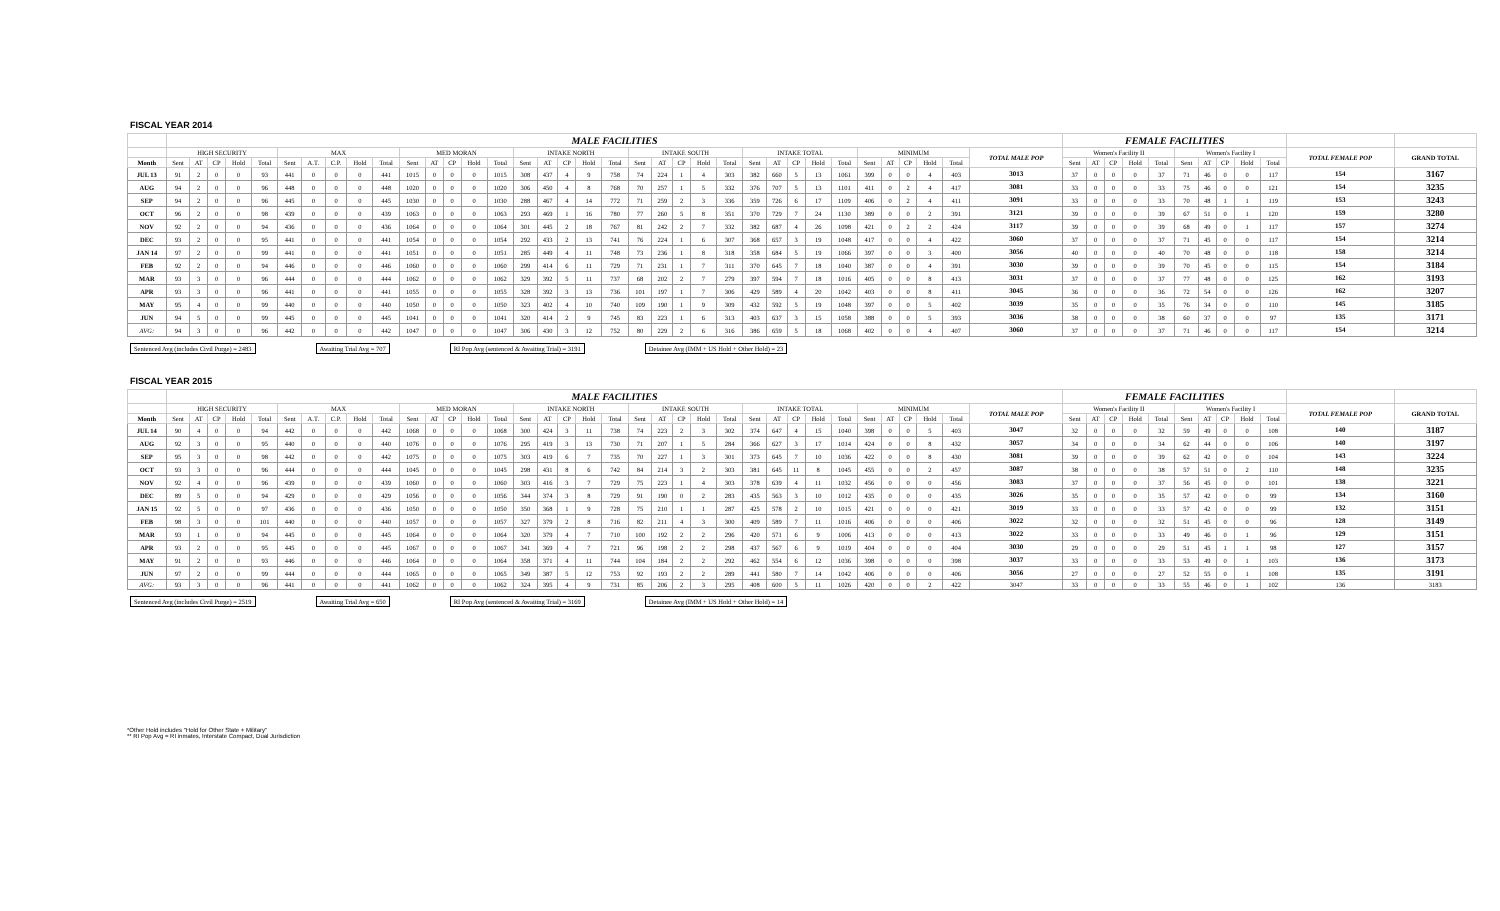FISCAL YEAR 2014
| | MALE FACILITIES | | | | | | | | | | | | | | | | | | | | | | | | | | | | | | | | | | | | FEMALE FACILITIES | | | | | | | | | | | |
| --- | --- | --- | --- | --- | --- | --- | --- | --- | --- | --- | --- | --- | --- | --- | --- | --- | --- | --- | --- | --- | --- | --- | --- | --- | --- | --- | --- | --- | --- | --- | --- | --- | --- | --- | --- | --- | --- | --- | --- | --- | --- | --- | --- | --- | --- | --- | --- | --- |
| | HIGH SECURITY | | | | | MAX | | | | | MED MORAN | | | | | INTAKE NORTH | | | | | INTAKE SOUTH | | | | | INTAKE TOTAL | | | | | MINIMUM | | | | | TOTAL MALE POP | Women's Facility II | | | | | Women's Facility I | | | | | TOTAL FEMALE POP | GRAND TOTAL |
| Month | Sent | AT | CP | Hold | Total | Sent | A.T. | C.P. | Hold | Total | Sent | AT | CP | Hold | Total | Sent | AT | CP | Hold | Total | Sent | AT | CP | Hold | Total | Sent | AT | CP | Hold | Total | Sent | AT | CP | Hold | Total | | Sent | AT | CP | Hold | Total | Sent | AT | CP | Hold | Total | | |
| JUL 13 | 91 | 2 | 0 | 0 | 93 | 441 | 0 | 0 | 0 | 441 | 1015 | 0 | 0 | 0 | 1015 | 308 | 437 | 4 | 9 | 758 | 74 | 224 | 1 | 4 | 303 | 382 | 660 | 5 | 13 | 1061 | 399 | 0 | 0 | 4 | 403 | 3013 | 37 | 0 | 0 | 0 | 37 | 71 | 46 | 0 | 0 | 117 | 154 | 3167 |
| AUG | 94 | 2 | 0 | 0 | 96 | 448 | 0 | 0 | 0 | 448 | 1020 | 0 | 0 | 0 | 1020 | 306 | 450 | 4 | 8 | 768 | 70 | 257 | 1 | 5 | 332 | 376 | 707 | 5 | 13 | 1101 | 411 | 0 | 2 | 4 | 417 | 3081 | 33 | 0 | 0 | 0 | 33 | 75 | 46 | 0 | 0 | 121 | 154 | 3235 |
| SEP | 94 | 2 | 0 | 0 | 96 | 445 | 0 | 0 | 0 | 445 | 1030 | 0 | 0 | 0 | 1030 | 288 | 467 | 4 | 14 | 772 | 71 | 259 | 2 | 3 | 336 | 359 | 726 | 6 | 17 | 1109 | 406 | 0 | 2 | 4 | 411 | 3091 | 33 | 0 | 0 | 0 | 33 | 70 | 48 | 1 | 1 | 119 | 153 | 3243 |
| OCT | 96 | 2 | 0 | 0 | 98 | 439 | 0 | 0 | 0 | 439 | 1063 | 0 | 0 | 0 | 1063 | 293 | 469 | 1 | 16 | 780 | 77 | 260 | 5 | 8 | 351 | 370 | 729 | 7 | 24 | 1130 | 389 | 0 | 0 | 2 | 391 | 3121 | 39 | 0 | 0 | 0 | 39 | 67 | 51 | 0 | 1 | 120 | 159 | 3280 |
| NOV | 92 | 2 | 0 | 0 | 94 | 436 | 0 | 0 | 0 | 436 | 1064 | 0 | 0 | 0 | 1064 | 301 | 445 | 2 | 18 | 767 | 81 | 242 | 2 | 7 | 332 | 382 | 687 | 4 | 26 | 1098 | 421 | 0 | 2 | 2 | 424 | 3117 | 39 | 0 | 0 | 0 | 39 | 68 | 49 | 0 | 1 | 117 | 157 | 3274 |
| DEC | 93 | 2 | 0 | 0 | 95 | 441 | 0 | 0 | 0 | 441 | 1054 | 0 | 0 | 0 | 1054 | 292 | 433 | 2 | 13 | 741 | 76 | 224 | 1 | 6 | 307 | 368 | 657 | 3 | 19 | 1048 | 417 | 0 | 0 | 4 | 422 | 3060 | 37 | 0 | 0 | 0 | 37 | 71 | 45 | 0 | 0 | 117 | 154 | 3214 |
| JAN 14 | 97 | 2 | 0 | 0 | 99 | 441 | 0 | 0 | 0 | 441 | 1051 | 0 | 0 | 0 | 1051 | 285 | 449 | 4 | 11 | 748 | 73 | 236 | 1 | 8 | 318 | 358 | 684 | 5 | 19 | 1066 | 397 | 0 | 0 | 3 | 400 | 3056 | 40 | 0 | 0 | 0 | 40 | 70 | 48 | 0 | 0 | 118 | 158 | 3214 |
| FEB | 92 | 2 | 0 | 0 | 94 | 446 | 0 | 0 | 0 | 446 | 1060 | 0 | 0 | 0 | 1060 | 299 | 414 | 6 | 11 | 729 | 71 | 231 | 1 | 7 | 311 | 370 | 645 | 7 | 18 | 1040 | 387 | 0 | 0 | 4 | 391 | 3030 | 39 | 0 | 0 | 0 | 39 | 70 | 45 | 0 | 0 | 115 | 154 | 3184 |
| MAR | 93 | 3 | 0 | 0 | 96 | 444 | 0 | 0 | 0 | 444 | 1062 | 0 | 0 | 0 | 1062 | 329 | 392 | 5 | 11 | 737 | 68 | 202 | 2 | 7 | 279 | 397 | 594 | 7 | 18 | 1016 | 405 | 0 | 0 | 8 | 413 | 3031 | 37 | 0 | 0 | 0 | 37 | 77 | 48 | 0 | 0 | 125 | 162 | 3193 |
| APR | 93 | 3 | 0 | 0 | 96 | 441 | 0 | 0 | 0 | 441 | 1055 | 0 | 0 | 0 | 1055 | 328 | 392 | 3 | 13 | 736 | 101 | 197 | 1 | 7 | 306 | 429 | 589 | 4 | 20 | 1042 | 403 | 0 | 0 | 8 | 411 | 3045 | 36 | 0 | 0 | 0 | 36 | 72 | 54 | 0 | 0 | 126 | 162 | 3207 |
| MAY | 95 | 4 | 0 | 0 | 99 | 440 | 0 | 0 | 0 | 440 | 1050 | 0 | 0 | 0 | 1050 | 323 | 402 | 4 | 10 | 740 | 109 | 190 | 1 | 9 | 309 | 432 | 592 | 5 | 19 | 1048 | 397 | 0 | 0 | 5 | 402 | 3039 | 35 | 0 | 0 | 0 | 35 | 76 | 34 | 0 | 0 | 110 | 145 | 3185 |
| JUN | 94 | 5 | 0 | 0 | 99 | 445 | 0 | 0 | 0 | 445 | 1041 | 0 | 0 | 0 | 1041 | 320 | 414 | 2 | 9 | 745 | 83 | 223 | 1 | 6 | 313 | 403 | 637 | 3 | 15 | 1058 | 388 | 0 | 0 | 5 | 393 | 3036 | 38 | 0 | 0 | 0 | 38 | 60 | 37 | 0 | 0 | 97 | 135 | 3171 |
| AVG: | 94 | 3 | 0 | 0 | 96 | 442 | 0 | 0 | 0 | 442 | 1047 | 0 | 0 | 0 | 1047 | 306 | 430 | 3 | 12 | 752 | 80 | 229 | 2 | 6 | 316 | 386 | 659 | 5 | 18 | 1068 | 402 | 0 | 0 | 4 | 407 | 3060 | 37 | 0 | 0 | 0 | 37 | 71 | 46 | 0 | 0 | 117 | 154 | 3214 |
Sentenced Avg (includes Civil Purge) = 2483 Awaiting Trial Avg = 707 RI Pop Avg (sentenced & Awaiting Trial) = 3191 Detainee Avg (IMM + US Hold + Other Hold) = 23
FISCAL YEAR 2015
| | MALE FACILITIES | | | | | | | | | | | | | | | | | | | | | | | | | | | | | | | | | | | | FEMALE FACILITIES | | | | | | | | | | | |
| --- | --- | --- | --- | --- | --- | --- | --- | --- | --- | --- | --- | --- | --- | --- | --- | --- | --- | --- | --- | --- | --- | --- | --- | --- | --- | --- | --- | --- | --- | --- | --- | --- | --- | --- | --- | --- | --- | --- | --- | --- | --- | --- | --- | --- | --- | --- | --- | --- |
| | HIGH SECURITY | | | | | MAX | | | | | MED MORAN | | | | | INTAKE NORTH | | | | | INTAKE SOUTH | | | | | INTAKE TOTAL | | | | | MINIMUM | | | | | TOTAL MALE POP | Women's Facility II | | | | | Women's Facility I | | | | | TOTAL FEMALE POP | GRAND TOTAL |
| Month | Sent | AT | CP | Hold | Total | Sent | A.T. | C.P. | Hold | Total | Sent | AT | CP | Hold | Total | Sent | AT | CP | Hold | Total | Sent | AT | CP | Hold | Total | Sent | AT | CP | Hold | Total | Sent | AT | CP | Hold | Total | | Sent | AT | CP | Hold | Total | Sent | AT | CP | Hold | Total | | |
| JUL 14 | 90 | 4 | 0 | 0 | 94 | 442 | 0 | 0 | 0 | 442 | 1068 | 0 | 0 | 0 | 1068 | 300 | 424 | 3 | 11 | 738 | 74 | 223 | 2 | 3 | 302 | 374 | 647 | 4 | 15 | 1040 | 398 | 0 | 0 | 5 | 403 | 3047 | 32 | 0 | 0 | 0 | 32 | 59 | 49 | 0 | 0 | 108 | 140 | 3187 |
| AUG | 92 | 3 | 0 | 0 | 95 | 440 | 0 | 0 | 0 | 440 | 1076 | 0 | 0 | 0 | 1076 | 295 | 419 | 3 | 13 | 730 | 71 | 207 | 1 | 5 | 284 | 366 | 627 | 3 | 17 | 1014 | 424 | 0 | 0 | 8 | 432 | 3057 | 34 | 0 | 0 | 0 | 34 | 62 | 44 | 0 | 0 | 106 | 140 | 3197 |
| SEP | 95 | 3 | 0 | 0 | 98 | 442 | 0 | 0 | 0 | 442 | 1075 | 0 | 0 | 0 | 1075 | 303 | 419 | 6 | 7 | 735 | 70 | 227 | 1 | 3 | 301 | 373 | 645 | 7 | 10 | 1036 | 422 | 0 | 0 | 8 | 430 | 3081 | 39 | 0 | 0 | 0 | 39 | 62 | 42 | 0 | 0 | 104 | 143 | 3224 |
| OCT | 93 | 3 | 0 | 0 | 96 | 444 | 0 | 0 | 0 | 444 | 1045 | 0 | 0 | 0 | 1045 | 298 | 431 | 8 | 6 | 742 | 84 | 214 | 3 | 2 | 303 | 381 | 645 | 11 | 8 | 1045 | 455 | 0 | 0 | 2 | 457 | 3087 | 38 | 0 | 0 | 0 | 38 | 57 | 51 | 0 | 2 | 110 | 148 | 3235 |
| NOV | 92 | 4 | 0 | 0 | 96 | 439 | 0 | 0 | 0 | 439 | 1060 | 0 | 0 | 0 | 1060 | 303 | 416 | 3 | 7 | 729 | 75 | 223 | 1 | 4 | 303 | 378 | 639 | 4 | 11 | 1032 | 456 | 0 | 0 | 0 | 456 | 3083 | 37 | 0 | 0 | 0 | 37 | 56 | 45 | 0 | 0 | 101 | 138 | 3221 |
| DEC | 89 | 5 | 0 | 0 | 94 | 429 | 0 | 0 | 0 | 429 | 1056 | 0 | 0 | 0 | 1056 | 344 | 374 | 3 | 8 | 729 | 91 | 190 | 0 | 2 | 283 | 435 | 563 | 3 | 10 | 1012 | 435 | 0 | 0 | 0 | 435 | 3026 | 35 | 0 | 0 | 0 | 35 | 57 | 42 | 0 | 0 | 99 | 134 | 3160 |
| JAN 15 | 92 | 5 | 0 | 0 | 97 | 436 | 0 | 0 | 0 | 436 | 1050 | 0 | 0 | 0 | 1050 | 350 | 368 | 1 | 9 | 728 | 75 | 210 | 1 | 1 | 287 | 425 | 578 | 2 | 10 | 1015 | 421 | 0 | 0 | 0 | 421 | 3019 | 33 | 0 | 0 | 0 | 33 | 57 | 42 | 0 | 0 | 99 | 132 | 3151 |
| FEB | 98 | 3 | 0 | 0 | 101 | 440 | 0 | 0 | 0 | 440 | 1057 | 0 | 0 | 0 | 1057 | 327 | 379 | 2 | 8 | 716 | 82 | 211 | 4 | 3 | 300 | 409 | 589 | 7 | 11 | 1016 | 406 | 0 | 0 | 0 | 406 | 3022 | 32 | 0 | 0 | 0 | 32 | 51 | 45 | 0 | 0 | 96 | 128 | 3149 |
| MAR | 93 | 1 | 0 | 0 | 94 | 445 | 0 | 0 | 0 | 445 | 1064 | 0 | 0 | 0 | 1064 | 320 | 379 | 4 | 7 | 710 | 100 | 192 | 2 | 2 | 296 | 420 | 571 | 6 | 9 | 1006 | 413 | 0 | 0 | 0 | 413 | 3022 | 33 | 0 | 0 | 0 | 33 | 49 | 46 | 0 | 1 | 96 | 129 | 3151 |
| APR | 93 | 2 | 0 | 0 | 95 | 445 | 0 | 0 | 0 | 445 | 1067 | 0 | 0 | 0 | 1067 | 341 | 369 | 4 | 7 | 721 | 96 | 198 | 2 | 2 | 298 | 437 | 567 | 6 | 9 | 1019 | 404 | 0 | 0 | 0 | 404 | 3030 | 29 | 0 | 0 | 0 | 29 | 51 | 45 | 1 | 1 | 98 | 127 | 3157 |
| MAY | 91 | 2 | 0 | 0 | 93 | 446 | 0 | 0 | 0 | 446 | 1064 | 0 | 0 | 0 | 1064 | 358 | 371 | 4 | 11 | 744 | 104 | 184 | 2 | 2 | 292 | 462 | 554 | 6 | 12 | 1036 | 398 | 0 | 0 | 0 | 398 | 3037 | 33 | 0 | 0 | 0 | 33 | 53 | 49 | 0 | 1 | 103 | 136 | 3173 |
| JUN | 97 | 2 | 0 | 0 | 99 | 444 | 0 | 0 | 0 | 444 | 1065 | 0 | 0 | 0 | 1065 | 349 | 387 | 5 | 12 | 753 | 92 | 193 | 2 | 2 | 289 | 441 | 580 | 7 | 14 | 1042 | 406 | 0 | 0 | 0 | 406 | 3056 | 27 | 0 | 0 | 0 | 27 | 52 | 55 | 0 | 1 | 108 | 135 | 3191 |
| AVG: | 93 | 3 | 0 | 0 | 96 | 441 | 0 | 0 | 0 | 441 | 1062 | 0 | 0 | 0 | 1062 | 324 | 395 | 4 | 9 | 731 | 85 | 206 | 2 | 3 | 295 | 408 | 600 | 5 | 11 | 1026 | 420 | 0 | 0 | 2 | 422 | 3047 | 33 | 0 | 0 | 0 | 33 | 55 | 46 | 0 | 1 | 102 | 136 | 3183 |
Sentenced Avg (includes Civil Purge) = 2519 Awaiting Trial Avg = 650 RI Pop Avg (sentenced & Awaiting Trial) = 3169 Detainee Avg (IMM + US Hold + Other Hold) = 14
*Other Hold includes "Hold for Other State + Military"
** RI Pop Avg = RI inmates, Interstate Compact, Dual Jurisdiction